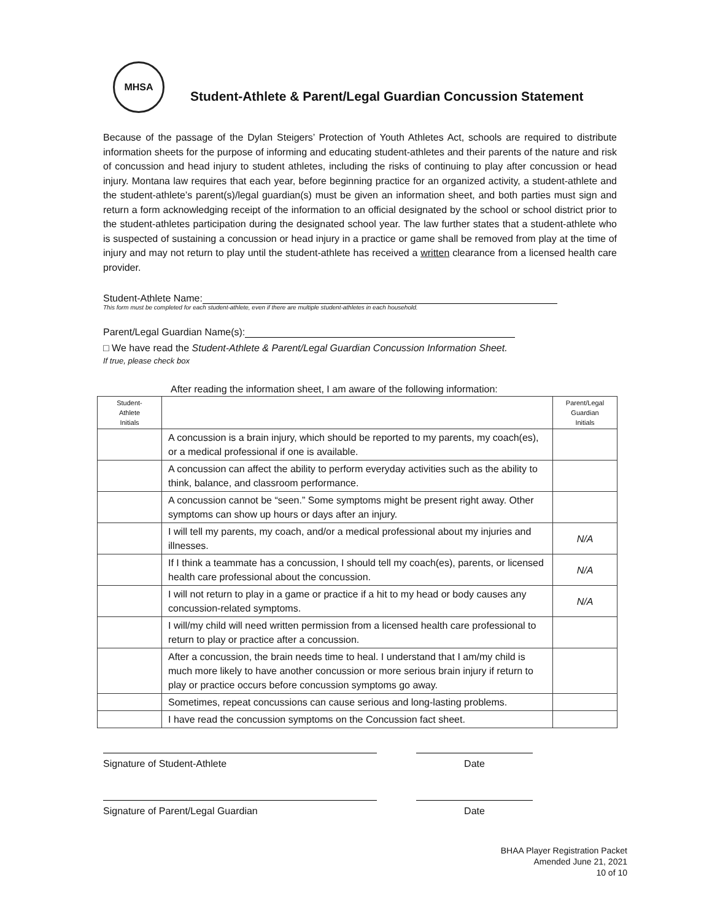MHSA
Student-Athlete & Parent/Legal Guardian Concussion Statement
Because of the passage of the Dylan Steigers’ Protection of Youth Athletes Act, schools are required to distribute information sheets for the purpose of informing and educating student-athletes and their parents of the nature and risk of concussion and head injury to student athletes, including the risks of continuing to play after concussion or head injury. Montana law requires that each year, before beginning practice for an organized activity, a student-athlete and the student-athlete’s parent(s)/legal guardian(s) must be given an information sheet, and both parties must sign and return a form acknowledging receipt of the information to an official designated by the school or school district prior to the student-athletes participation during the designated school year. The law further states that a student-athlete who is suspected of sustaining a concussion or head injury in a practice or game shall be removed from play at the time of injury and may not return to play until the student-athlete has received a written clearance from a licensed health care provider.
Student-Athlete Name:
This form must be completed for each student-athlete, even if there are multiple student-athletes in each household.
Parent/Legal Guardian Name(s):
□ We have read the Student-Athlete & Parent/Legal Guardian Concussion Information Sheet.
If true, please check box
After reading the information sheet, I am aware of the following information:
| Student- Athlete Initials | | Parent/Legal Guardian Initials |
| --- | --- | --- |
| | A concussion is a brain injury, which should be reported to my parents, my coach(es), or a medical professional if one is available. | |
| | A concussion can affect the ability to perform everyday activities such as the ability to think, balance, and classroom performance. | |
| | A concussion cannot be “seen.” Some symptoms might be present right away. Other symptoms can show up hours or days after an injury. | |
| | I will tell my parents, my coach, and/or a medical professional about my injuries and illnesses. | N/A |
| | If I think a teammate has a concussion, I should tell my coach(es), parents, or licensed health care professional about the concussion. | N/A |
| | I will not return to play in a game or practice if a hit to my head or body causes any concussion-related symptoms. | N/A |
| | I will/my child will need written permission from a licensed health care professional to return to play or practice after a concussion. | |
| | After a concussion, the brain needs time to heal. I understand that I am/my child is much more likely to have another concussion or more serious brain injury if return to play or practice occurs before concussion symptoms go away. | |
| | Sometimes, repeat concussions can cause serious and long-lasting problems. | |
| | I have read the concussion symptoms on the Concussion fact sheet. | |
Signature of Student-Athlete Date
Signature of Parent/Legal Guardian Date
BHAA Player Registration Packet
Amended June 21, 2021
10 of 10